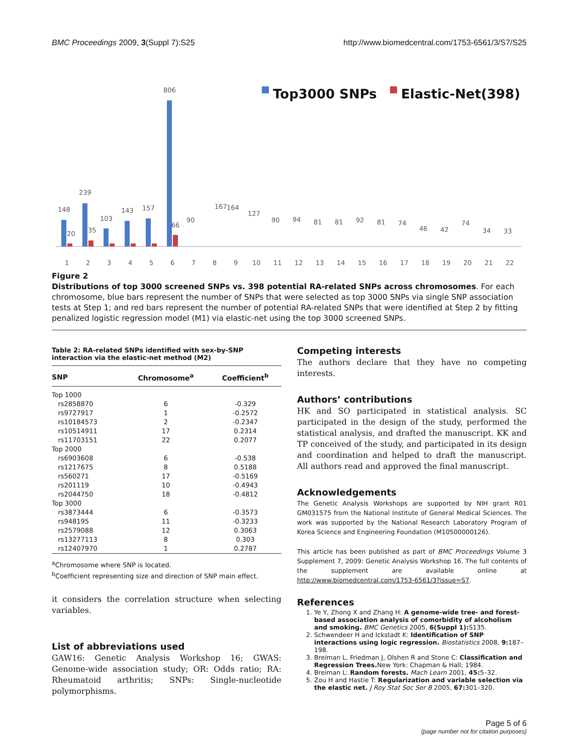BMC Proceedings 2009, 3(Suppl 7):S25 http://www.biomedcentral.com/1753-6561/3/S7/S25
Top3000 SNPs
Elastic-Net(398)
148
20
1
239
35
2
103
3
143
4
157
5
806
66
6
90
167
164
127
90
94
81
81
92
81
74
46
42
74
34
33
7
8
9
10
11
12
13
14
15
16
17
18
19
20
21
22
Figure 2
Distributions of top 3000 screened SNPs vs. 398 potential RA-related SNPs across chromosomes. For each chromosome, blue bars represent the number of SNPs that were selected as top 3000 SNPs via single SNP association tests at Step 1; and red bars represent the number of potential RA-related SNPs that were identified at Step 2 by fitting penalized logistic regression model (M1) via elastic-net using the top 3000 screened SNPs.
Table 2: RA-related SNPs identified with sex-by-SNP interaction via the elastic-net method (M2)
| SNP | Chromosome<sup>a</sup> | Coefficient<sup>b</sup> |
| --- | --- | --- |
| Top 1000 | | |
| rs2858870 | 6 | -0.329 |
| rs9727917 | 1 | -0.2572 |
| rs10184573 | 2 | -0.2347 |
| rs10514911 | 17 | 0.2314 |
| rs11703151 | 22 | 0.2077 |
| Top 2000 | | |
| rs6903608 | 6 | -0.538 |
| rs1217675 | 8 | 0.5188 |
| rs560271 | 17 | -0.5169 |
| rs201119 | 10 | -0.4943 |
| rs2044750 | 18 | -0.4812 |
| Top 3000 | | |
| rs3873444 | 6 | -0.3573 |
| rs948195 | 11 | -0.3233 |
| rs2579088 | 12 | 0.3063 |
| rs13277113 | 8 | 0.303 |
| rs12407970 | 1 | 0.2787 |
<sup>a</sup> Chromosome where SNP is located.
<sup>b</sup> Coefficient representing size and direction of SNP main effect.
it considers the correlation structure when selecting variables.
List of abbreviations used
GAW16: Genetic Analysis Workshop 16; GWAS: Genome-wide association study; OR: Odds ratio; RA: Rheumatoid arthritis; SNPs: Single-nucleotide polymorphisms.
Competing interests
The authors declare that they have no competing interests.
Authors’ contributions
HK and SO participated in statistical analysis. SC participated in the design of the study, performed the statistical analysis, and drafted the manuscript. KK and TP conceived of the study, and participated in its design and coordination and helped to draft the manuscript. All authors read and approved the final manuscript.
Acknowledgements
The Genetic Analysis Workshops are supported by NIH grant R01 GM031575 from the National Institute of General Medical Sciences. The work was supported by the National Research Laboratory Program of Korea Science and Engineering Foundation (M10500000126).
This article has been published as part of BMC Proceedings Volume 3 Supplement 7, 2009: Genetic Analysis Workshop 16. The full contents of the supplement are available online at http://www.biomedcentral.com/1753-6561/3?issue=S7.
References
1. Ye Y, Zhong X and Zhang H: A genome-wide tree- and forest-based association analysis of comorbidity of alcoholism and smoking. BMC Genetics 2005, 6(Suppl 1): S135.
2. Schwendeer H and Ickstadt K: Identification of SNP interactions using logic regression. Biostatistics 2008, 9: 187–198.
3. Breiman L, Friedman J, Olshen R and Stone C: Classification and Regression Trees. New York: Chapman & Hall; 1984.
4. Breiman L: Random forests. Mach Learn 2001, 45: 5–32.
5. Zou H and Hastie T: Regularization and variable selection via the elastic net. J Roy Stat Soc Ser B 2005, 67: 301–320.
Page 5 of 6
(page number not for citation purposes)